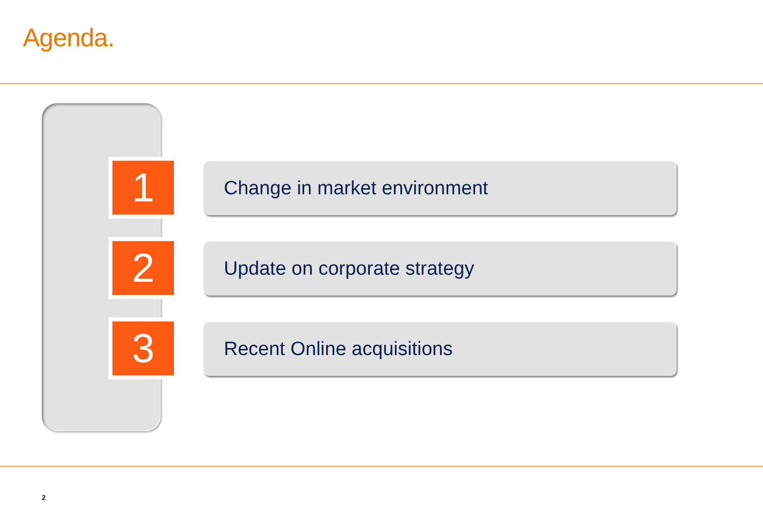Agenda.
1
Change in market environment
2
Update on corporate strategy
3
Recent Online acquisitions
2